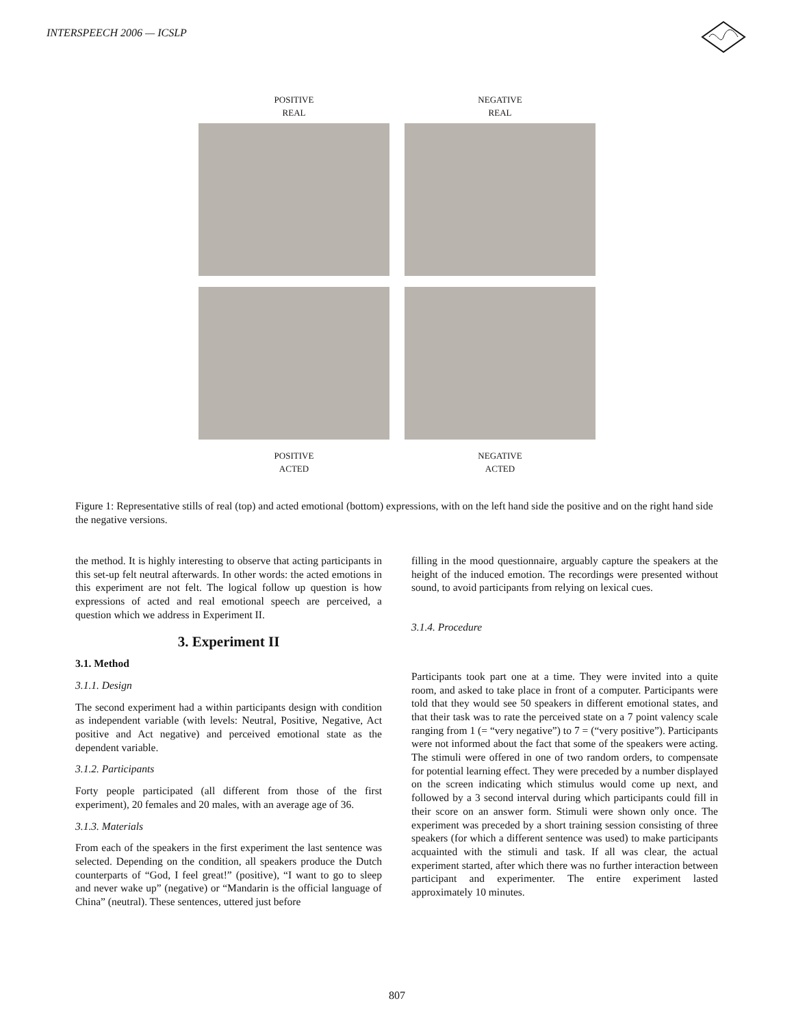INTERSPEECH 2006 — ICSLP
POSITIVE
REAL
NEGATIVE
REAL
POSITIVE
ACTED
NEGATIVE
ACTED
Figure 1: Representative stills of real (top) and acted emotional (bottom) expressions, with on the left hand side the positive and on the right hand side the negative versions.
the method. It is highly interesting to observe that acting participants in this set-up felt neutral afterwards. In other words: the acted emotions in this experiment are not felt. The logical follow up question is how expressions of acted and real emotional speech are perceived, a question which we address in Experiment II.
3. Experiment II
3.1. Method
3.1.1. Design
The second experiment had a within participants design with condition as independent variable (with levels: Neutral, Positive, Negative, Act positive and Act negative) and perceived emotional state as the dependent variable.
3.1.2. Participants
Forty people participated (all different from those of the first experiment), 20 females and 20 males, with an average age of 36.
3.1.3. Materials
From each of the speakers in the first experiment the last sentence was selected. Depending on the condition, all speakers produce the Dutch counterparts of “God, I feel great!” (positive), “I want to go to sleep and never wake up” (negative) or “Mandarin is the official language of China” (neutral). These sentences, uttered just before
filling in the mood questionnaire, arguably capture the speakers at the height of the induced emotion. The recordings were presented without sound, to avoid participants from relying on lexical cues.
3.1.4. Procedure
Participants took part one at a time. They were invited into a quite room, and asked to take place in front of a computer. Participants were told that they would see 50 speakers in different emotional states, and that their task was to rate the perceived state on a 7 point valency scale ranging from 1 (= “very negative”) to 7 = (“very positive”). Participants were not informed about the fact that some of the speakers were acting. The stimuli were offered in one of two random orders, to compensate for potential learning effect. They were preceded by a number displayed on the screen indicating which stimulus would come up next, and followed by a 3 second interval during which participants could fill in their score on an answer form. Stimuli were shown only once. The experiment was preceded by a short training session consisting of three speakers (for which a different sentence was used) to make participants acquainted with the stimuli and task. If all was clear, the actual experiment started, after which there was no further interaction between participant and experimenter. The entire experiment lasted approximately 10 minutes.
807